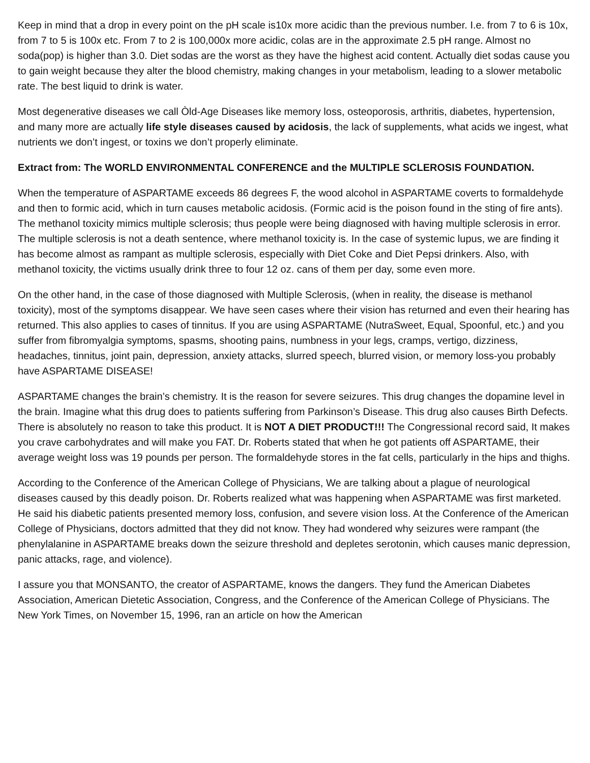Keep in mind that a drop in every point on the pH scale is10x more acidic than the previous number. I.e. from 7 to 6 is 10x, from 7 to 5 is 100x etc. From 7 to 2 is 100,000x more acidic, colas are in the approximate 2.5 pH range. Almost no soda(pop) is higher than 3.0. Diet sodas are the worst as they have the highest acid content. Actually diet sodas cause you to gain weight because they alter the blood chemistry, making changes in your metabolism, leading to a slower metabolic rate. The best liquid to drink is water.
Most degenerative diseases we call Òld-Age Diseases like memory loss, osteoporosis, arthritis, diabetes, hypertension, and many more are actually life style diseases caused by acidosis, the lack of supplements, what acids we ingest, what nutrients we don’t ingest, or toxins we don’t properly eliminate.
Extract from: The WORLD ENVIRONMENTAL CONFERENCE and the MULTIPLE SCLEROSIS FOUNDATION.
When the temperature of ASPARTAME exceeds 86 degrees F, the wood alcohol in ASPARTAME coverts to formaldehyde and then to formic acid, which in turn causes metabolic acidosis. (Formic acid is the poison found in the sting of fire ants). The methanol toxicity mimics multiple sclerosis; thus people were being diagnosed with having multiple sclerosis in error. The multiple sclerosis is not a death sentence, where methanol toxicity is. In the case of systemic lupus, we are finding it has become almost as rampant as multiple sclerosis, especially with Diet Coke and Diet Pepsi drinkers. Also, with methanol toxicity, the victims usually drink three to four 12 oz. cans of them per day, some even more.
On the other hand, in the case of those diagnosed with Multiple Sclerosis, (when in reality, the disease is methanol toxicity), most of the symptoms disappear. We have seen cases where their vision has returned and even their hearing has returned. This also applies to cases of tinnitus. If you are using ASPARTAME (NutraSweet, Equal, Spoonful, etc.) and you suffer from fibromyalgia symptoms, spasms, shooting pains, numbness in your legs, cramps, vertigo, dizziness, headaches, tinnitus, joint pain, depression, anxiety attacks, slurred speech, blurred vision, or memory loss-you probably have ASPARTAME DISEASE!
ASPARTAME changes the brain’s chemistry. It is the reason for severe seizures. This drug changes the dopamine level in the brain. Imagine what this drug does to patients suffering from Parkinson’s Disease. This drug also causes Birth Defects. There is absolutely no reason to take this product. It is NOT A DIET PRODUCT!!! The Congressional record said, It makes you crave carbohydrates and will make you FAT. Dr. Roberts stated that when he got patients off ASPARTAME, their average weight loss was 19 pounds per person. The formaldehyde stores in the fat cells, particularly in the hips and thighs.
According to the Conference of the American College of Physicians, We are talking about a plague of neurological diseases caused by this deadly poison. Dr. Roberts realized what was happening when ASPARTAME was first marketed. He said his diabetic patients presented memory loss, confusion, and severe vision loss. At the Conference of the American College of Physicians, doctors admitted that they did not know. They had wondered why seizures were rampant (the phenylalanine in ASPARTAME breaks down the seizure threshold and depletes serotonin, which causes manic depression, panic attacks, rage, and violence).
I assure you that MONSANTO, the creator of ASPARTAME, knows the dangers. They fund the American Diabetes Association, American Dietetic Association, Congress, and the Conference of the American College of Physicians. The New York Times, on November 15, 1996, ran an article on how the American